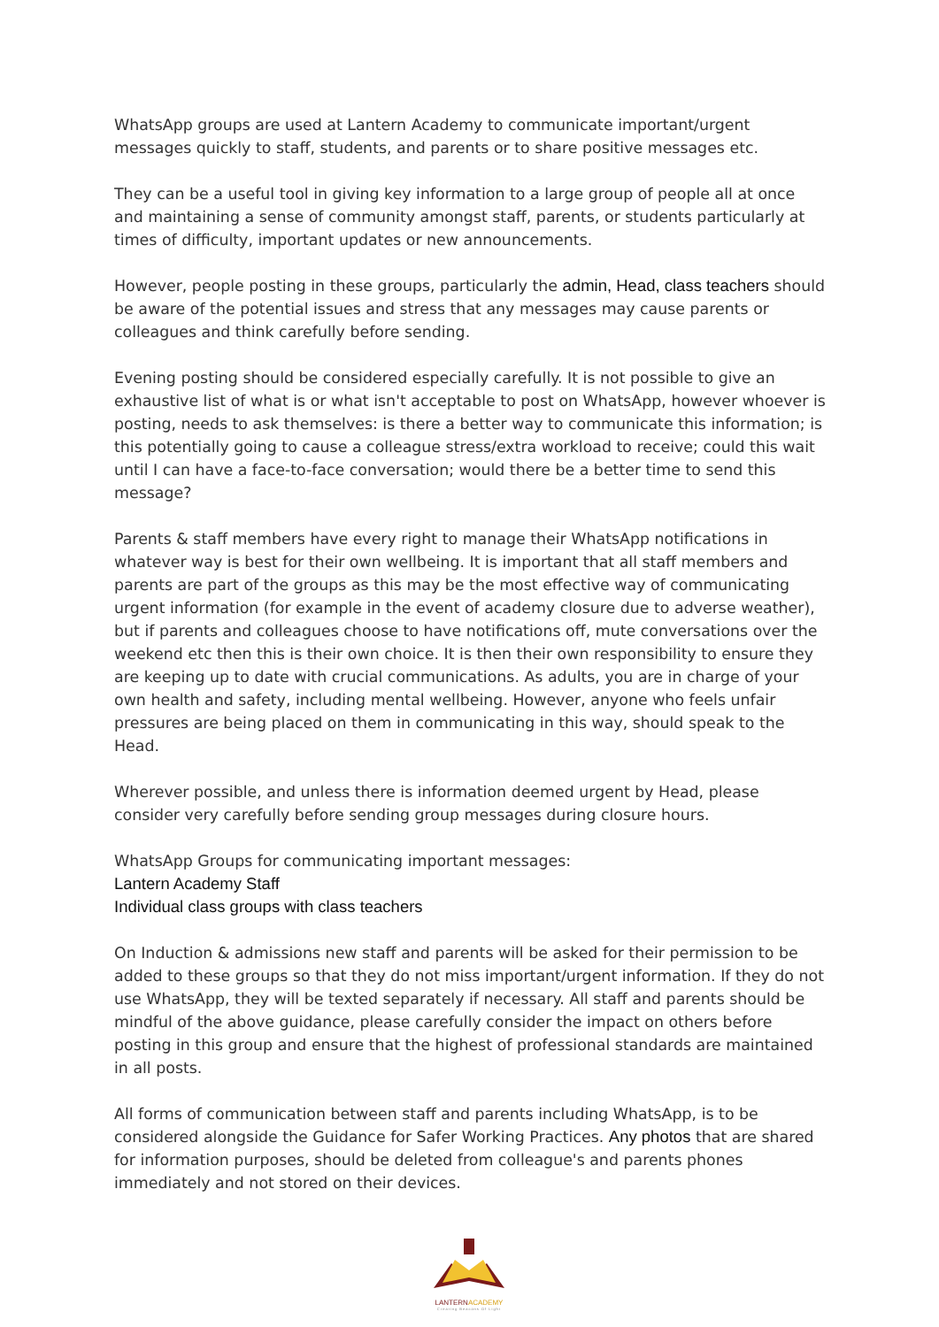WhatsApp groups are used at Lantern Academy to communicate important/urgent messages quickly to staff, students, and parents or to share positive messages etc.
They can be a useful tool in giving key information to a large group of people all at once and maintaining a sense of community amongst staff, parents, or students particularly at times of difficulty, important updates or new announcements.
However, people posting in these groups, particularly the admin, Head, class teachers should be aware of the potential issues and stress that any messages may cause parents or colleagues and think carefully before sending.
Evening posting should be considered especially carefully. It is not possible to give an exhaustive list of what is or what isn't acceptable to post on WhatsApp, however whoever is posting, needs to ask themselves: is there a better way to communicate this information; is this potentially going to cause a colleague stress/extra workload to receive; could this wait until I can have a face-to-face conversation; would there be a better time to send this message?
Parents & staff members have every right to manage their WhatsApp notifications in whatever way is best for their own wellbeing. It is important that all staff members and parents are part of the groups as this may be the most effective way of communicating urgent information (for example in the event of academy closure due to adverse weather), but if parents and colleagues choose to have notifications off, mute conversations over the weekend etc then this is their own choice. It is then their own responsibility to ensure they are keeping up to date with crucial communications. As adults, you are in charge of your own health and safety, including mental wellbeing. However, anyone who feels unfair pressures are being placed on them in communicating in this way, should speak to the Head.
Wherever possible, and unless there is information deemed urgent by Head, please consider very carefully before sending group messages during closure hours.
WhatsApp Groups for communicating important messages:
Lantern Academy Staff
Individual class groups with class teachers
On Induction & admissions new staff and parents will be asked for their permission to be added to these groups so that they do not miss important/urgent information. If they do not use WhatsApp, they will be texted separately if necessary. All staff and parents should be mindful of the above guidance, please carefully consider the impact on others before posting in this group and ensure that the highest of professional standards are maintained in all posts.
All forms of communication between staff and parents including WhatsApp, is to be considered alongside the Guidance for Safer Working Practices. Any photos that are shared for information purposes, should be deleted from colleague's and parents phones immediately and not stored on their devices.
LANTERNACADEMY
Creating Beacons Of Light